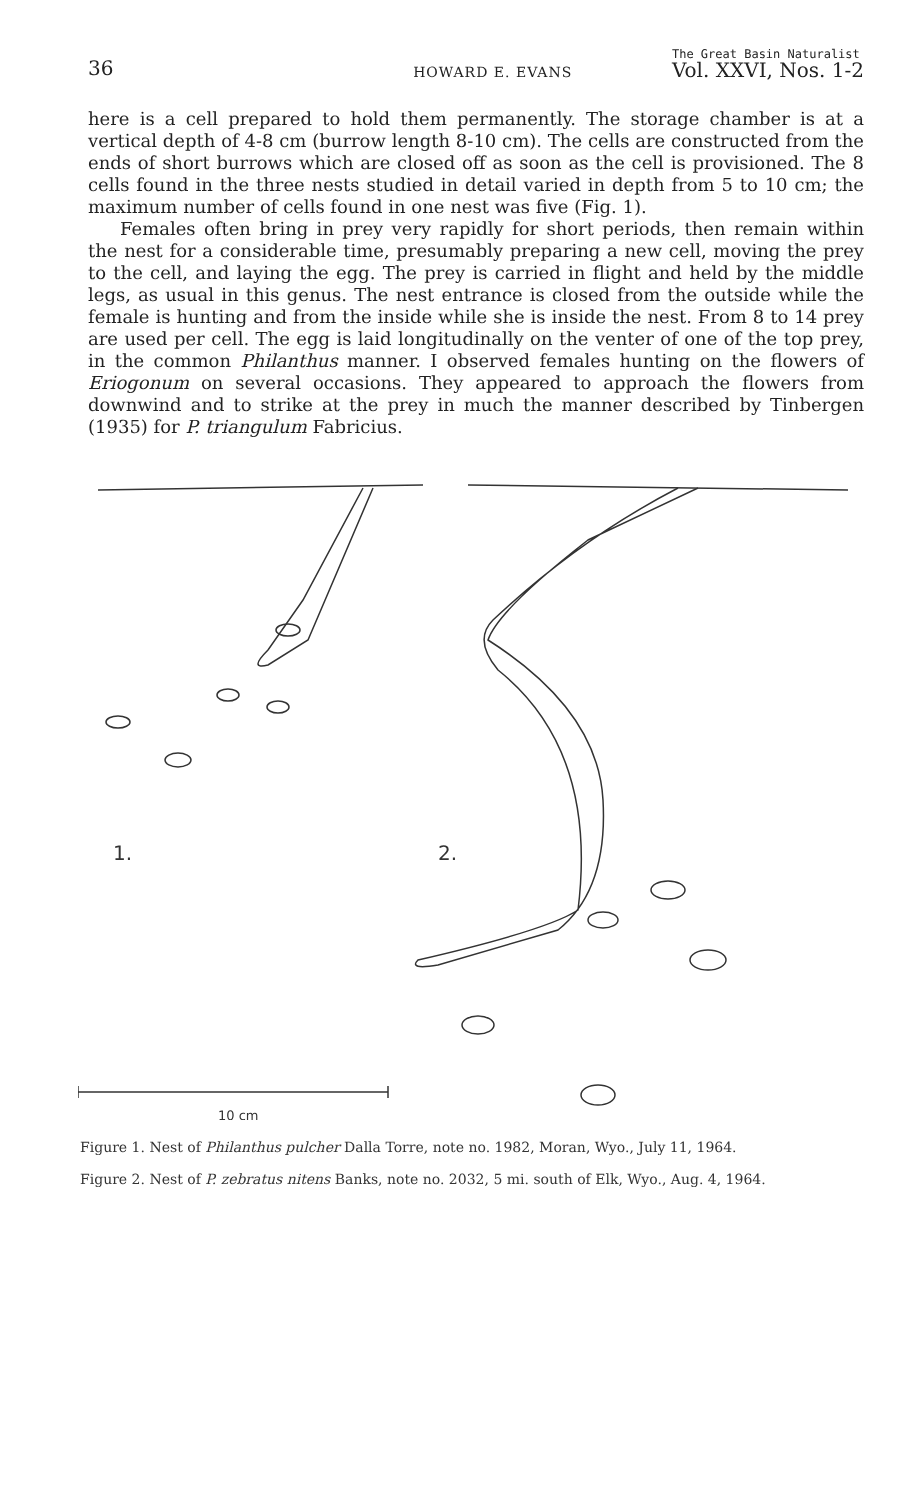36 HOWARD E. EVANS The Great Basin Naturalist
Vol. XXVI, Nos. 1-2
here is a cell prepared to hold them permanently. The storage chamber is at a vertical depth of 4-8 cm (burrow length 8-10 cm). The cells are constructed from the ends of short burrows which are closed off as soon as the cell is provisioned. The 8 cells found in the three nests studied in detail varied in depth from 5 to 10 cm; the maximum number of cells found in one nest was five (Fig. 1).
Females often bring in prey very rapidly for short periods, then remain within the nest for a considerable time, presumably preparing a new cell, moving the prey to the cell, and laying the egg. The prey is carried in flight and held by the middle legs, as usual in this genus. The nest entrance is closed from the outside while the female is hunting and from the inside while she is inside the nest. From 8 to 14 prey are used per cell. The egg is laid longitudinally on the venter of one of the top prey, in the common Philanthus manner. I observed females hunting on the flowers of Eriogonum on several occasions. They appeared to approach the flowers from downwind and to strike at the prey in much the manner described by Tinbergen (1935) for P. triangulum Fabricius.
1.
2.
10 cm
Figure 1. Nest of Philanthus pulcher Dalla Torre, note no. 1982, Moran, Wyo., July 11, 1964.
Figure 2. Nest of P. zebratus nitens Banks, note no. 2032, 5 mi. south of Elk, Wyo., Aug. 4, 1964.